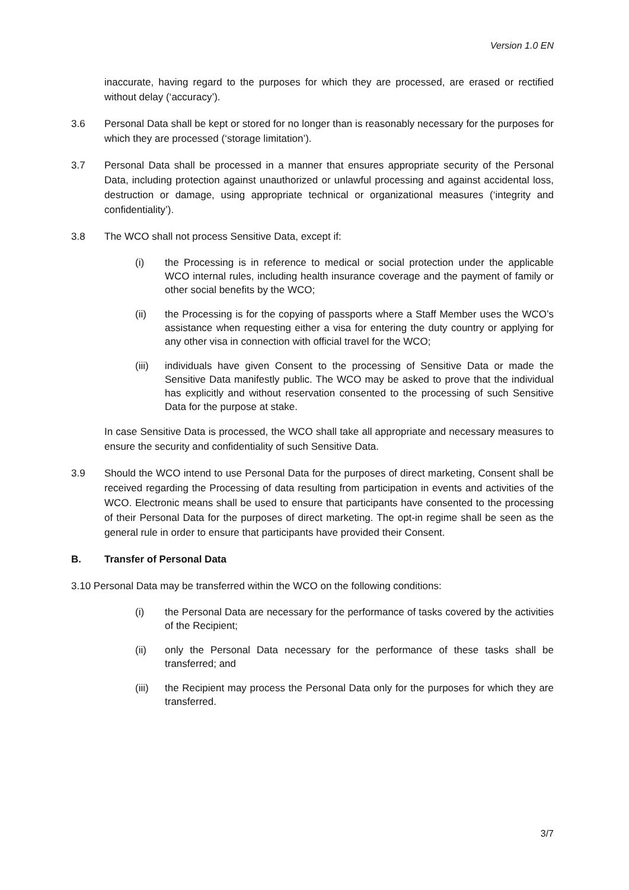Version 1.0 EN
inaccurate, having regard to the purposes for which they are processed, are erased or rectified without delay (‘accuracy’).
3.6 Personal Data shall be kept or stored for no longer than is reasonably necessary for the purposes for which they are processed (‘storage limitation’).
3.7 Personal Data shall be processed in a manner that ensures appropriate security of the Personal Data, including protection against unauthorized or unlawful processing and against accidental loss, destruction or damage, using appropriate technical or organizational measures (‘integrity and confidentiality’).
3.8 The WCO shall not process Sensitive Data, except if:
(i) the Processing is in reference to medical or social protection under the applicable WCO internal rules, including health insurance coverage and the payment of family or other social benefits by the WCO;
(ii) the Processing is for the copying of passports where a Staff Member uses the WCO’s assistance when requesting either a visa for entering the duty country or applying for any other visa in connection with official travel for the WCO;
(iii) individuals have given Consent to the processing of Sensitive Data or made the Sensitive Data manifestly public. The WCO may be asked to prove that the individual has explicitly and without reservation consented to the processing of such Sensitive Data for the purpose at stake.
In case Sensitive Data is processed, the WCO shall take all appropriate and necessary measures to ensure the security and confidentiality of such Sensitive Data.
3.9 Should the WCO intend to use Personal Data for the purposes of direct marketing, Consent shall be received regarding the Processing of data resulting from participation in events and activities of the WCO. Electronic means shall be used to ensure that participants have consented to the processing of their Personal Data for the purposes of direct marketing. The opt-in regime shall be seen as the general rule in order to ensure that participants have provided their Consent.
B. Transfer of Personal Data
3.10 Personal Data may be transferred within the WCO on the following conditions:
(i) the Personal Data are necessary for the performance of tasks covered by the activities of the Recipient;
(ii) only the Personal Data necessary for the performance of these tasks shall be transferred; and
(iii) the Recipient may process the Personal Data only for the purposes for which they are transferred.
3/7